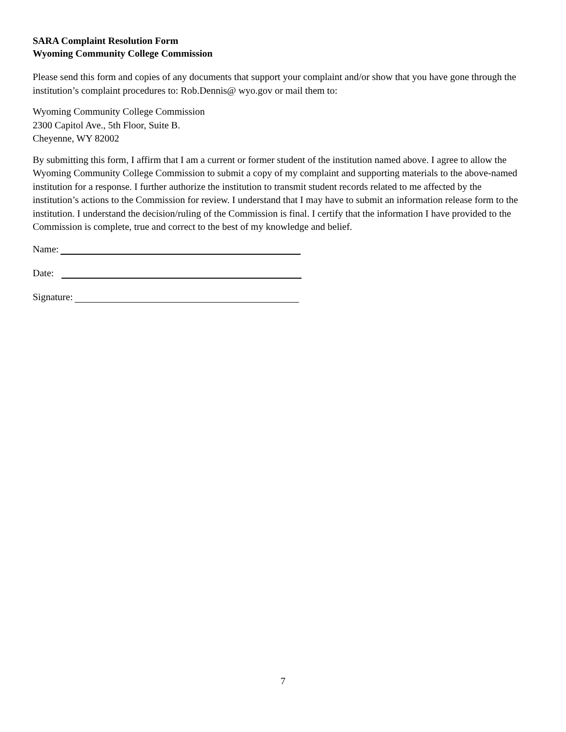SARA Complaint Resolution Form
Wyoming Community College Commission
Please send this form and copies of any documents that support your complaint and/or show that you have gone through the institution’s complaint procedures to: Rob.Dennis@ wyo.gov or mail them to:
Wyoming Community College Commission
2300 Capitol Ave., 5th Floor, Suite B.
Cheyenne, WY 82002
By submitting this form, I affirm that I am a current or former student of the institution named above. I agree to allow the Wyoming Community College Commission to submit a copy of my complaint and supporting materials to the above-named institution for a response. I further authorize the institution to transmit student records related to me affected by the institution’s actions to the Commission for review. I understand that I may have to submit an information release form to the institution. I understand the decision/ruling of the Commission is final. I certify that the information I have provided to the Commission is complete, true and correct to the best of my knowledge and belief.
Name:
Date:
Signature:
7